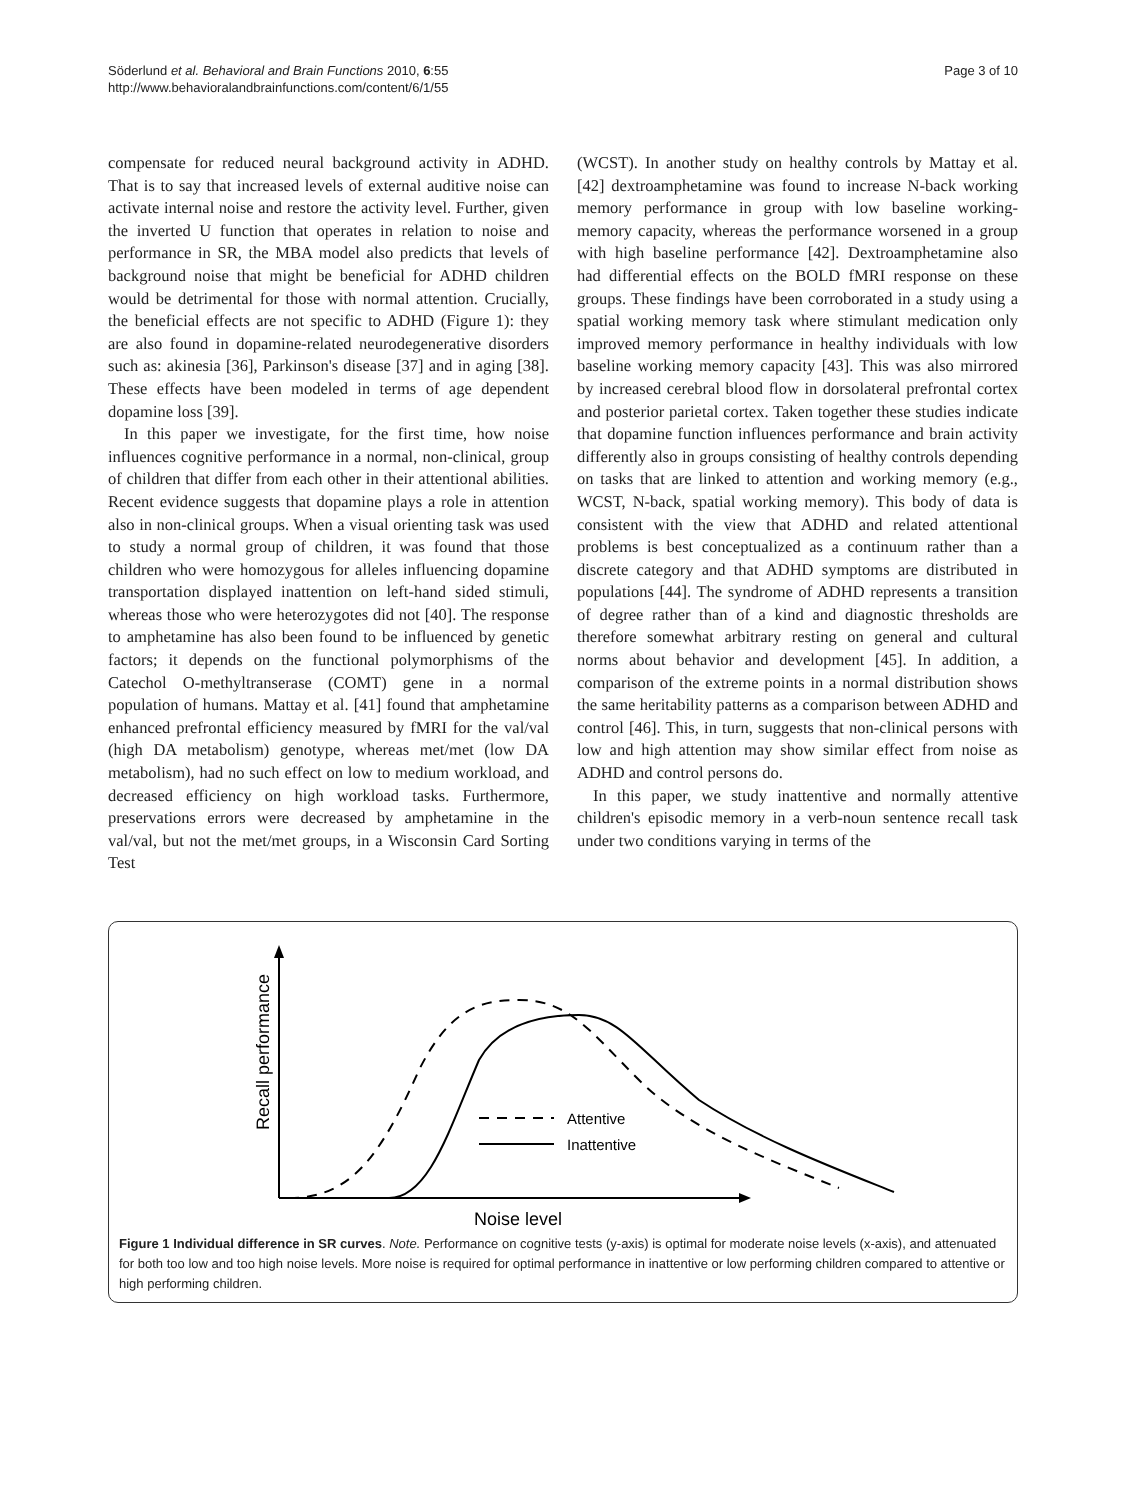Söderlund et al. Behavioral and Brain Functions 2010, 6:55
http://www.behavioralandbrainfunctions.com/content/6/1/55
Page 3 of 10
compensate for reduced neural background activity in ADHD. That is to say that increased levels of external auditive noise can activate internal noise and restore the activity level. Further, given the inverted U function that operates in relation to noise and performance in SR, the MBA model also predicts that levels of background noise that might be beneficial for ADHD children would be detrimental for those with normal attention. Crucially, the beneficial effects are not specific to ADHD (Figure 1): they are also found in dopamine-related neurodegenerative disorders such as: akinesia [36], Parkinson's disease [37] and in aging [38]. These effects have been modeled in terms of age dependent dopamine loss [39].
In this paper we investigate, for the first time, how noise influences cognitive performance in a normal, non-clinical, group of children that differ from each other in their attentional abilities. Recent evidence suggests that dopamine plays a role in attention also in non-clinical groups. When a visual orienting task was used to study a normal group of children, it was found that those children who were homozygous for alleles influencing dopamine transportation displayed inattention on left-hand sided stimuli, whereas those who were heterozygotes did not [40]. The response to amphetamine has also been found to be influenced by genetic factors; it depends on the functional polymorphisms of the Catechol O-methyltranserase (COMT) gene in a normal population of humans. Mattay et al. [41] found that amphetamine enhanced prefrontal efficiency measured by fMRI for the val/val (high DA metabolism) genotype, whereas met/met (low DA metabolism), had no such effect on low to medium workload, and decreased efficiency on high workload tasks. Furthermore, preservations errors were decreased by amphetamine in the val/val, but not the met/met groups, in a Wisconsin Card Sorting Test
(WCST). In another study on healthy controls by Mattay et al. [42] dextroamphetamine was found to increase N-back working memory performance in group with low baseline working-memory capacity, whereas the performance worsened in a group with high baseline performance [42]. Dextroamphetamine also had differential effects on the BOLD fMRI response on these groups. These findings have been corroborated in a study using a spatial working memory task where stimulant medication only improved memory performance in healthy individuals with low baseline working memory capacity [43]. This was also mirrored by increased cerebral blood flow in dorsolateral prefrontal cortex and posterior parietal cortex. Taken together these studies indicate that dopamine function influences performance and brain activity differently also in groups consisting of healthy controls depending on tasks that are linked to attention and working memory (e.g., WCST, N-back, spatial working memory). This body of data is consistent with the view that ADHD and related attentional problems is best conceptualized as a continuum rather than a discrete category and that ADHD symptoms are distributed in populations [44]. The syndrome of ADHD represents a transition of degree rather than of a kind and diagnostic thresholds are therefore somewhat arbitrary resting on general and cultural norms about behavior and development [45]. In addition, a comparison of the extreme points in a normal distribution shows the same heritability patterns as a comparison between ADHD and control [46]. This, in turn, suggests that non-clinical persons with low and high attention may show similar effect from noise as ADHD and control persons do.
In this paper, we study inattentive and normally attentive children's episodic memory in a verb-noun sentence recall task under two conditions varying in terms of the
Recall performance
Noise level
Attentive
Inattentive
Figure 1 Individual difference in SR curves. Note. Performance on cognitive tests (y-axis) is optimal for moderate noise levels (x-axis), and attenuated for both too low and too high noise levels. More noise is required for optimal performance in inattentive or low performing children compared to attentive or high performing children.